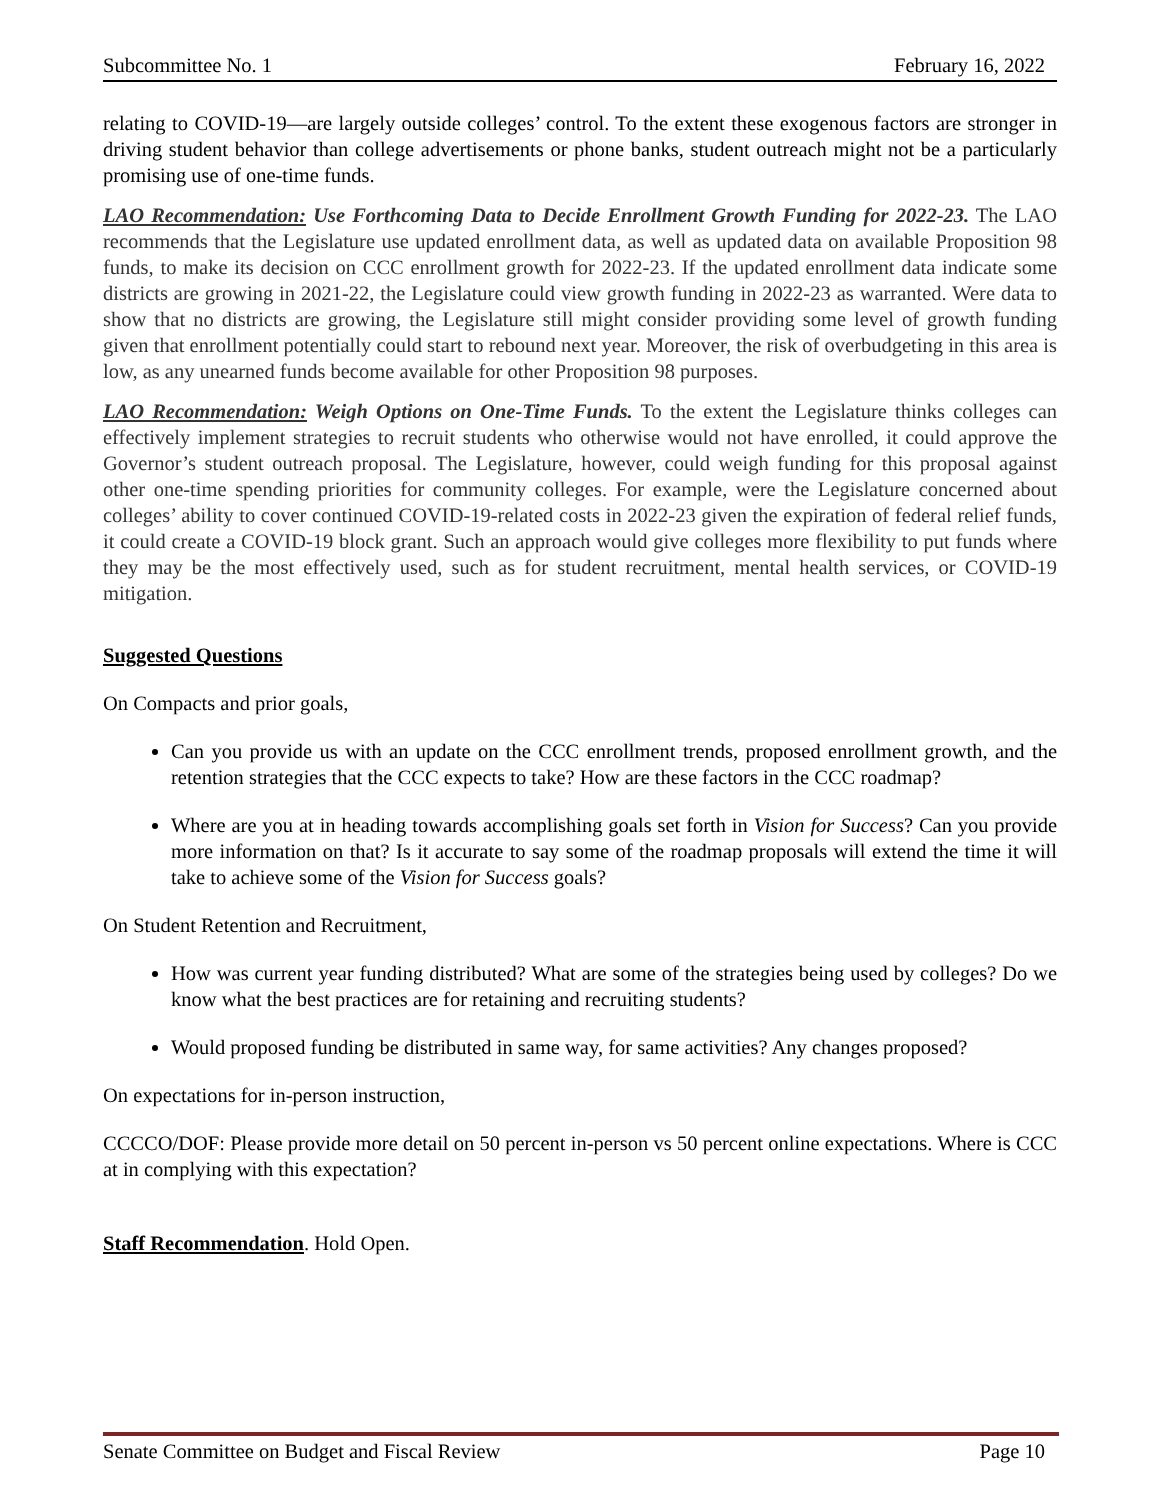Subcommittee No. 1 February 16, 2022
relating to COVID-19—are largely outside colleges’ control. To the extent these exogenous factors are stronger in driving student behavior than college advertisements or phone banks, student outreach might not be a particularly promising use of one-time funds.
LAO Recommendation: Use Forthcoming Data to Decide Enrollment Growth Funding for 2022-23. The LAO recommends that the Legislature use updated enrollment data, as well as updated data on available Proposition 98 funds, to make its decision on CCC enrollment growth for 2022-23. If the updated enrollment data indicate some districts are growing in 2021-22, the Legislature could view growth funding in 2022-23 as warranted. Were data to show that no districts are growing, the Legislature still might consider providing some level of growth funding given that enrollment potentially could start to rebound next year. Moreover, the risk of overbudgeting in this area is low, as any unearned funds become available for other Proposition 98 purposes.
LAO Recommendation: Weigh Options on One-Time Funds. To the extent the Legislature thinks colleges can effectively implement strategies to recruit students who otherwise would not have enrolled, it could approve the Governor’s student outreach proposal. The Legislature, however, could weigh funding for this proposal against other one-time spending priorities for community colleges. For example, were the Legislature concerned about colleges’ ability to cover continued COVID-19-related costs in 2022-23 given the expiration of federal relief funds, it could create a COVID-19 block grant. Such an approach would give colleges more flexibility to put funds where they may be the most effectively used, such as for student recruitment, mental health services, or COVID-19 mitigation.
Suggested Questions
On Compacts and prior goals,
Can you provide us with an update on the CCC enrollment trends, proposed enrollment growth, and the retention strategies that the CCC expects to take? How are these factors in the CCC roadmap?
Where are you at in heading towards accomplishing goals set forth in Vision for Success? Can you provide more information on that? Is it accurate to say some of the roadmap proposals will extend the time it will take to achieve some of the Vision for Success goals?
On Student Retention and Recruitment,
How was current year funding distributed? What are some of the strategies being used by colleges? Do we know what the best practices are for retaining and recruiting students?
Would proposed funding be distributed in same way, for same activities? Any changes proposed?
On expectations for in-person instruction,
CCCCO/DOF: Please provide more detail on 50 percent in-person vs 50 percent online expectations. Where is CCC at in complying with this expectation?
Staff Recommendation. Hold Open.
Senate Committee on Budget and Fiscal Review Page 10